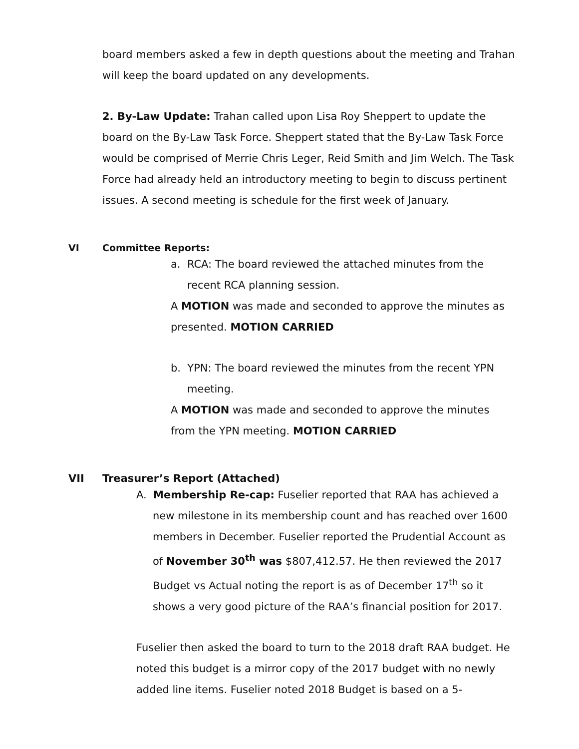board members asked a few in depth questions about the meeting and Trahan will keep the board updated on any developments.
2. By-Law Update: Trahan called upon Lisa Roy Sheppert to update the board on the By-Law Task Force. Sheppert stated that the By-Law Task Force would be comprised of Merrie Chris Leger, Reid Smith and Jim Welch. The Task Force had already held an introductory meeting to begin to discuss pertinent issues. A second meeting is schedule for the first week of January.
VI Committee Reports:
a. RCA: The board reviewed the attached minutes from the recent RCA planning session.
A MOTION was made and seconded to approve the minutes as presented. MOTION CARRIED
b. YPN: The board reviewed the minutes from the recent YPN meeting.
A MOTION was made and seconded to approve the minutes from the YPN meeting. MOTION CARRIED
VII Treasurer’s Report (Attached)
A. Membership Re-cap: Fuselier reported that RAA has achieved a new milestone in its membership count and has reached over 1600 members in December. Fuselier reported the Prudential Account as of November 30<sup>th</sup> was $807,412.57. He then reviewed the 2017 Budget vs Actual noting the report is as of December 17<sup>th</sup> so it shows a very good picture of the RAA’s financial position for 2017.
Fuselier then asked the board to turn to the 2018 draft RAA budget. He noted this budget is a mirror copy of the 2017 budget with no newly added line items. Fuselier noted 2018 Budget is based on a 5-